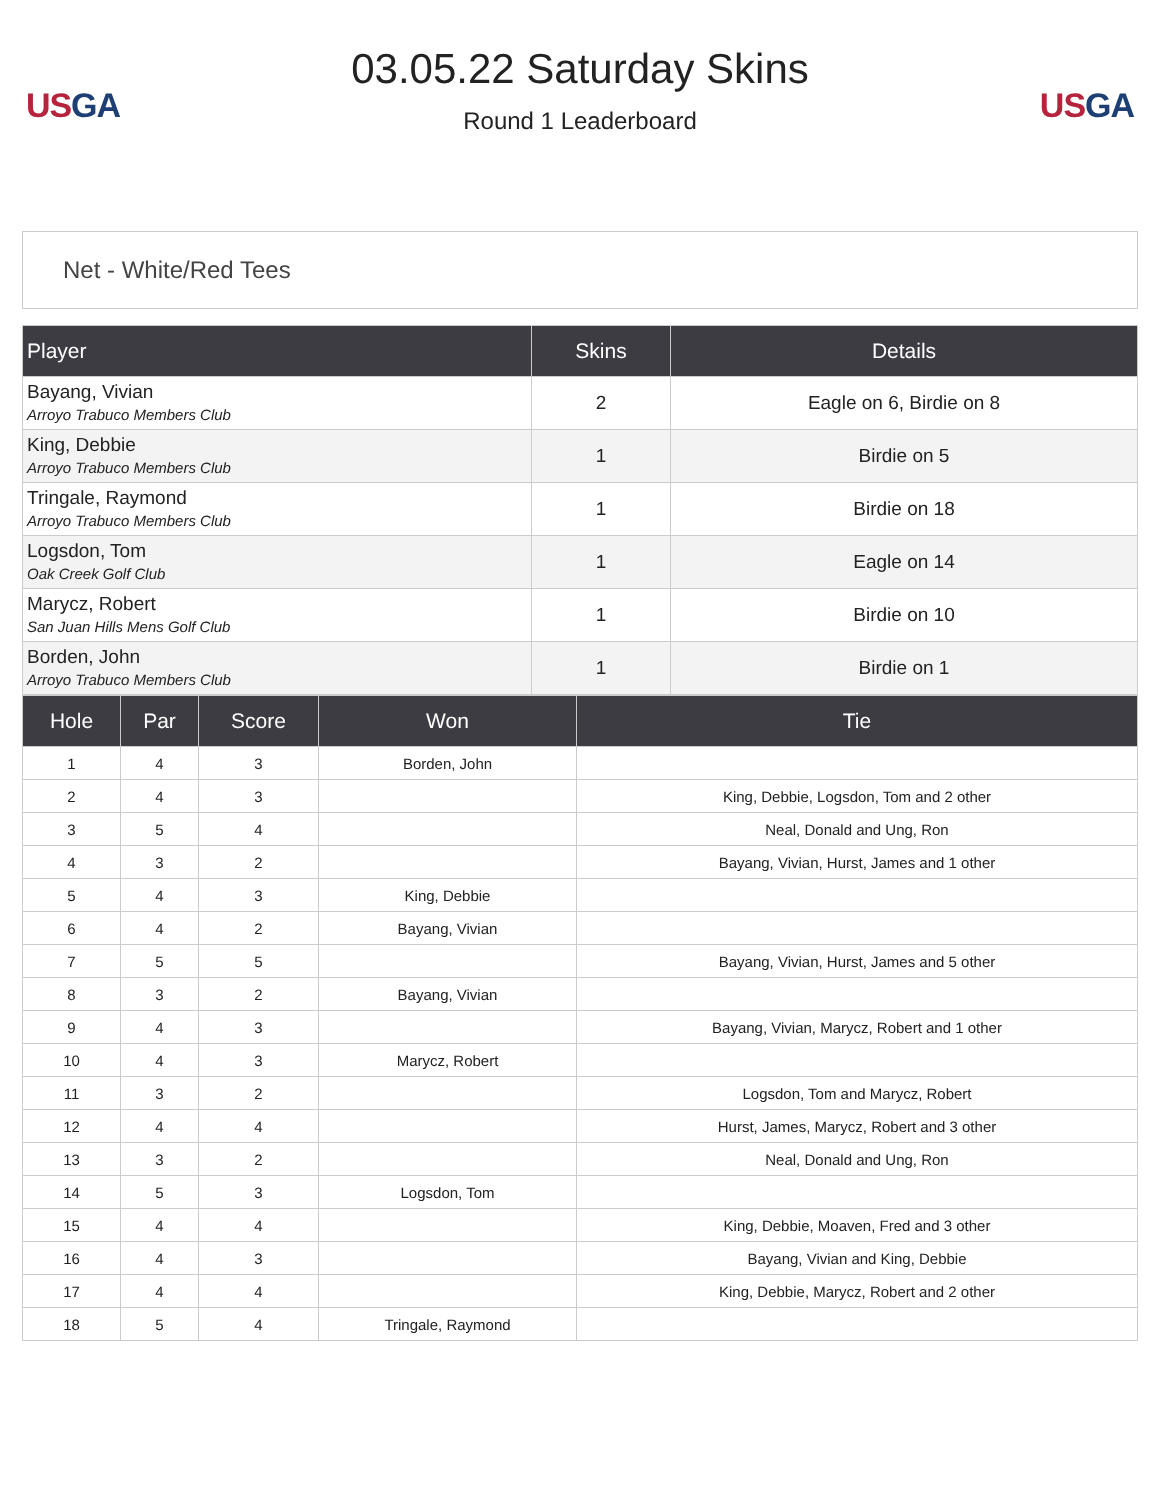US GA
03.05.22 Saturday Skins
Round 1 Leaderboard
US GA
Net - White/Red Tees
| Player | Skins | Details |
| --- | --- | --- |
| Bayang, Vivian Arroyo Trabuco Members Club | 2 | Eagle on 6, Birdie on 8 |
| King, Debbie Arroyo Trabuco Members Club | 1 | Birdie on 5 |
| Tringale, Raymond Arroyo Trabuco Members Club | 1 | Birdie on 18 |
| Logsdon, Tom Oak Creek Golf Club | 1 | Eagle on 14 |
| Marycz, Robert San Juan Hills Mens Golf Club | 1 | Birdie on 10 |
| Borden, John Arroyo Trabuco Members Club | 1 | Birdie on 1 |
| Hole | Par | Score | Won | Tie |
| --- | --- | --- | --- | --- |
| 1 | 4 | 3 | Borden, John | |
| 2 | 4 | 3 | | King, Debbie, Logsdon, Tom and 2 other |
| 3 | 5 | 4 | | Neal, Donald and Ung, Ron |
| 4 | 3 | 2 | | Bayang, Vivian, Hurst, James and 1 other |
| 5 | 4 | 3 | King, Debbie | |
| 6 | 4 | 2 | Bayang, Vivian | |
| 7 | 5 | 5 | | Bayang, Vivian, Hurst, James and 5 other |
| 8 | 3 | 2 | Bayang, Vivian | |
| 9 | 4 | 3 | | Bayang, Vivian, Marycz, Robert and 1 other |
| 10 | 4 | 3 | Marycz, Robert | |
| 11 | 3 | 2 | | Logsdon, Tom and Marycz, Robert |
| 12 | 4 | 4 | | Hurst, James, Marycz, Robert and 3 other |
| 13 | 3 | 2 | | Neal, Donald and Ung, Ron |
| 14 | 5 | 3 | Logsdon, Tom | |
| 15 | 4 | 4 | | King, Debbie, Moaven, Fred and 3 other |
| 16 | 4 | 3 | | Bayang, Vivian and King, Debbie |
| 17 | 4 | 4 | | King, Debbie, Marycz, Robert and 2 other |
| 18 | 5 | 4 | Tringale, Raymond | |